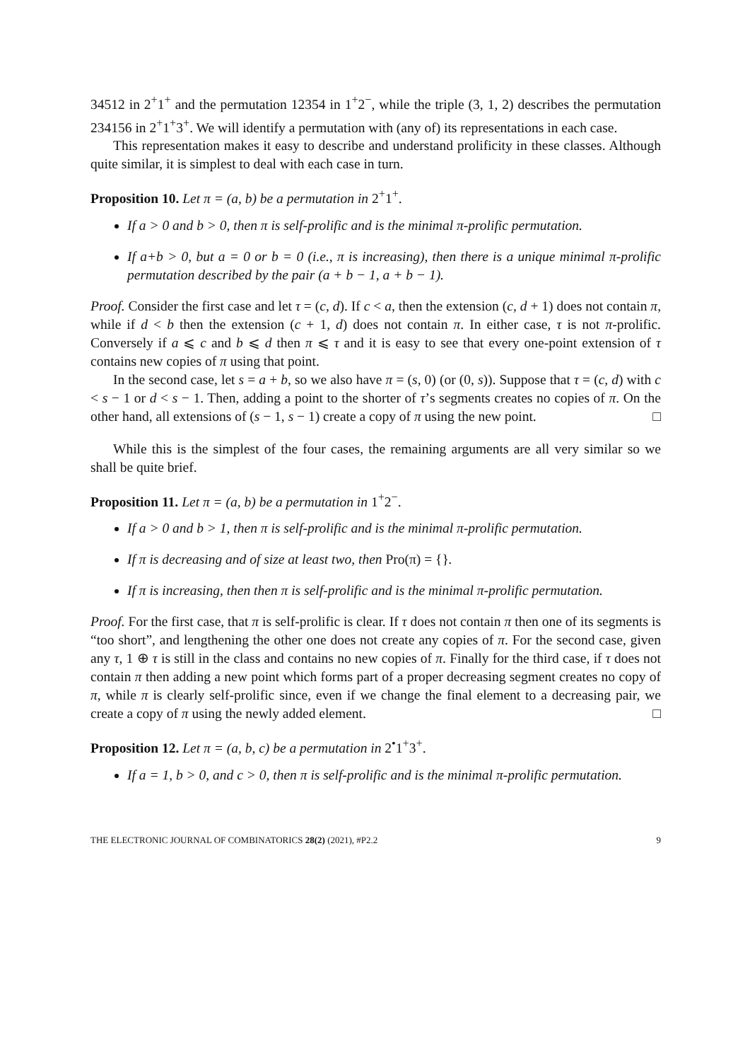34512 in 2<sup>+</sup>1<sup>+</sup> and the permutation 12354 in 1<sup>+</sup>2<sup>−</sup>, while the triple (3, 1, 2) describes the permutation 234156 in 2<sup>+</sup>1<sup>+</sup>3<sup>+</sup>. We will identify a permutation with (any of) its representations in each case.
This representation makes it easy to describe and understand prolificity in these classes. Although quite similar, it is simplest to deal with each case in turn.
Proposition 10. Let π = (a, b) be a permutation in 2<sup>+</sup>1<sup>+</sup>.
If a > 0 and b > 0, then π is self-prolific and is the minimal π-prolific permutation.
If a+b > 0, but a = 0 or b = 0 (i.e., π is increasing), then there is a unique minimal π-prolific permutation described by the pair (a + b − 1, a + b − 1).
Proof. Consider the first case and let τ = (c, d). If c < a, then the extension (c, d + 1) does not contain π, while if d < b then the extension (c + 1, d) does not contain π. In either case, τ is not π-prolific. Conversely if a ⩽ c and b ⩽ d then π ⩽ τ and it is easy to see that every one-point extension of τ contains new copies of π using that point.
In the second case, let s = a + b, so we also have π = (s, 0) (or (0, s)). Suppose that τ = (c, d) with c < s − 1 or d < s − 1. Then, adding a point to the shorter of τ’s segments creates no copies of π. On the other hand, all extensions of (s − 1, s − 1) create a copy of π using the new point. □
While this is the simplest of the four cases, the remaining arguments are all very similar so we shall be quite brief.
Proposition 11. Let π = (a, b) be a permutation in 1<sup>+</sup>2<sup>−</sup>.
If a > 0 and b > 1, then π is self-prolific and is the minimal π-prolific permutation.
If π is decreasing and of size at least two, then Pro(π) = {}.
If π is increasing, then then π is self-prolific and is the minimal π-prolific permutation.
Proof. For the first case, that π is self-prolific is clear. If τ does not contain π then one of its segments is “too short”, and lengthening the other one does not create any copies of π. For the second case, given any τ, 1 ⊕ τ is still in the class and contains no new copies of π. Finally for the third case, if τ does not contain π then adding a new point which forms part of a proper decreasing segment creates no copy of π, while π is clearly self-prolific since, even if we change the final element to a decreasing pair, we create a copy of π using the newly added element. □
Proposition 12. Let π = (a, b, c) be a permutation in 2<sup>•</sup>1<sup>+</sup>3<sup>+</sup>.
If a = 1, b > 0, and c > 0, then π is self-prolific and is the minimal π-prolific permutation.
THE ELECTRONIC JOURNAL OF COMBINATORICS 28(2) (2021), #P2.2 9